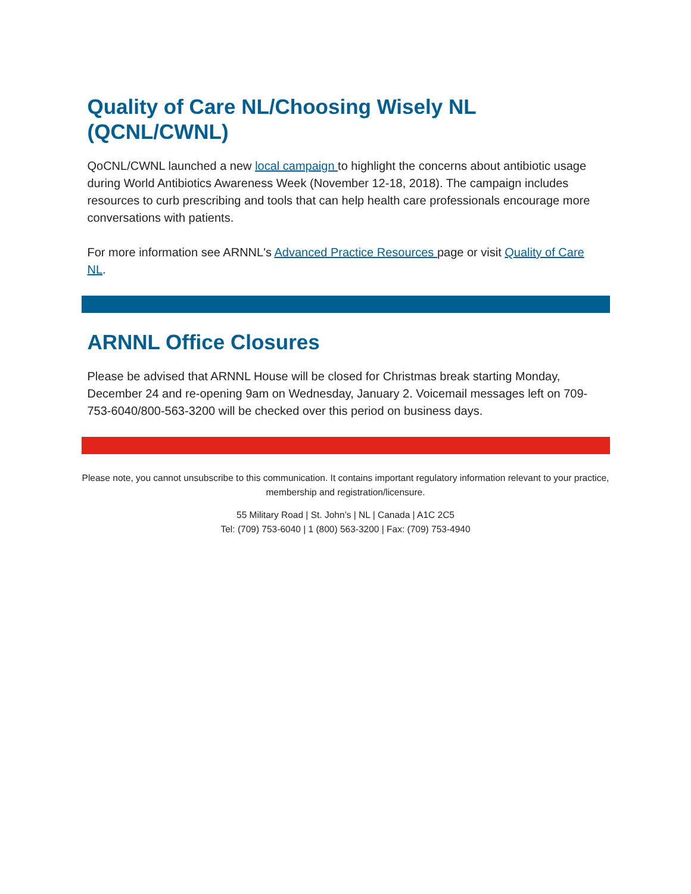Quality of Care NL/Choosing Wisely NL (QCNL/CWNL)
QoCNL/CWNL launched a new local campaign to highlight the concerns about antibiotic usage during World Antibiotics Awareness Week (November 12-18, 2018). The campaign includes resources to curb prescribing and tools that can help health care professionals encourage more conversations with patients.
For more information see ARNNL's Advanced Practice Resources page or visit Quality of Care NL.
ARNNL Office Closures
Please be advised that ARNNL House will be closed for Christmas break starting Monday, December 24 and re-opening 9am on Wednesday, January 2. Voicemail messages left on 709-753-6040/800-563-3200 will be checked over this period on business days.
Please note, you cannot unsubscribe to this communication. It contains important regulatory information relevant to your practice, membership and registration/licensure.
55 Military Road | St. John’s | NL | Canada | A1C 2C5
Tel: (709) 753-6040 | 1 (800) 563-3200 | Fax: (709) 753-4940